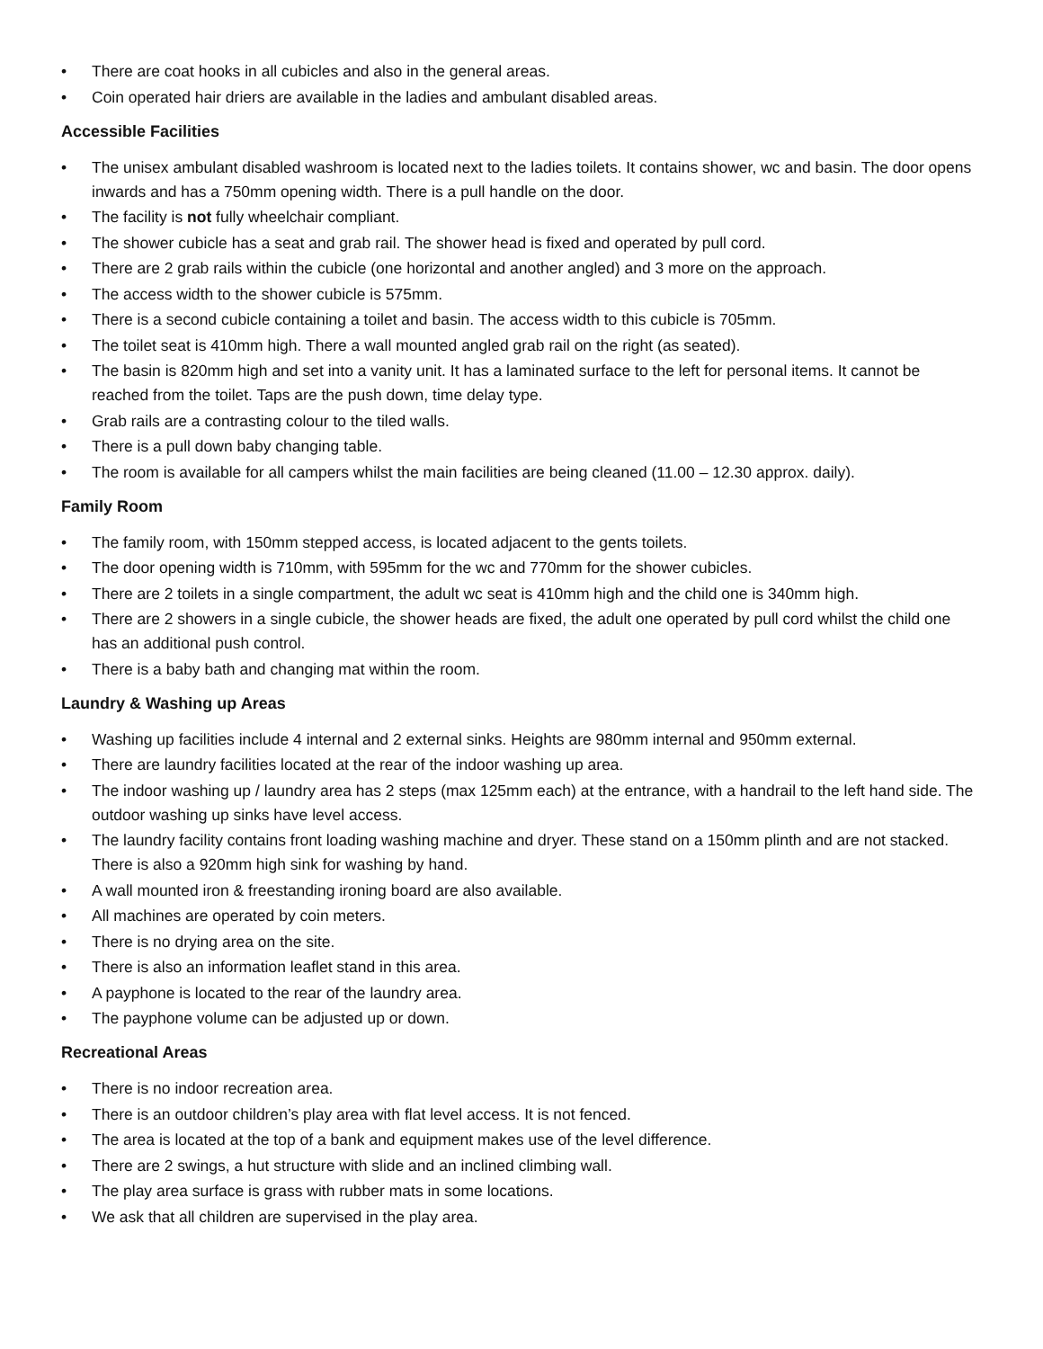• There are coat hooks in all cubicles and also in the general areas.
• Coin operated hair driers are available in the ladies and ambulant disabled areas.
Accessible Facilities
• The unisex ambulant disabled washroom is located next to the ladies toilets. It contains shower, wc and basin. The door opens inwards and has a 750mm opening width. There is a pull handle on the door.
• The facility is not fully wheelchair compliant.
• The shower cubicle has a seat and grab rail. The shower head is fixed and operated by pull cord.
• There are 2 grab rails within the cubicle (one horizontal and another angled) and 3 more on the approach.
• The access width to the shower cubicle is 575mm.
• There is a second cubicle containing a toilet and basin. The access width to this cubicle is 705mm.
• The toilet seat is 410mm high. There a wall mounted angled grab rail on the right (as seated).
• The basin is 820mm high and set into a vanity unit. It has a laminated surface to the left for personal items. It cannot be reached from the toilet. Taps are the push down, time delay type.
• Grab rails are a contrasting colour to the tiled walls.
• There is a pull down baby changing table.
• The room is available for all campers whilst the main facilities are being cleaned (11.00 – 12.30 approx. daily).
Family Room
• The family room, with 150mm stepped access, is located adjacent to the gents toilets.
• The door opening width is 710mm, with 595mm for the wc and 770mm for the shower cubicles.
• There are 2 toilets in a single compartment, the adult wc seat is 410mm high and the child one is 340mm high.
• There are 2 showers in a single cubicle, the shower heads are fixed, the adult one operated by pull cord whilst the child one has an additional push control.
• There is a baby bath and changing mat within the room.
Laundry & Washing up Areas
• Washing up facilities include 4 internal and 2 external sinks. Heights are 980mm internal and 950mm external.
• There are laundry facilities located at the rear of the indoor washing up area.
• The indoor washing up / laundry area has 2 steps (max 125mm each) at the entrance, with a handrail to the left hand side. The outdoor washing up sinks have level access.
• The laundry facility contains front loading washing machine and dryer. These stand on a 150mm plinth and are not stacked. There is also a 920mm high sink for washing by hand.
• A wall mounted iron & freestanding ironing board are also available.
• All machines are operated by coin meters.
• There is no drying area on the site.
• There is also an information leaflet stand in this area.
• A payphone is located to the rear of the laundry area.
• The payphone volume can be adjusted up or down.
Recreational Areas
• There is no indoor recreation area.
• There is an outdoor children’s play area with flat level access. It is not fenced.
• The area is located at the top of a bank and equipment makes use of the level difference.
• There are 2 swings, a hut structure with slide and an inclined climbing wall.
• The play area surface is grass with rubber mats in some locations.
• We ask that all children are supervised in the play area.